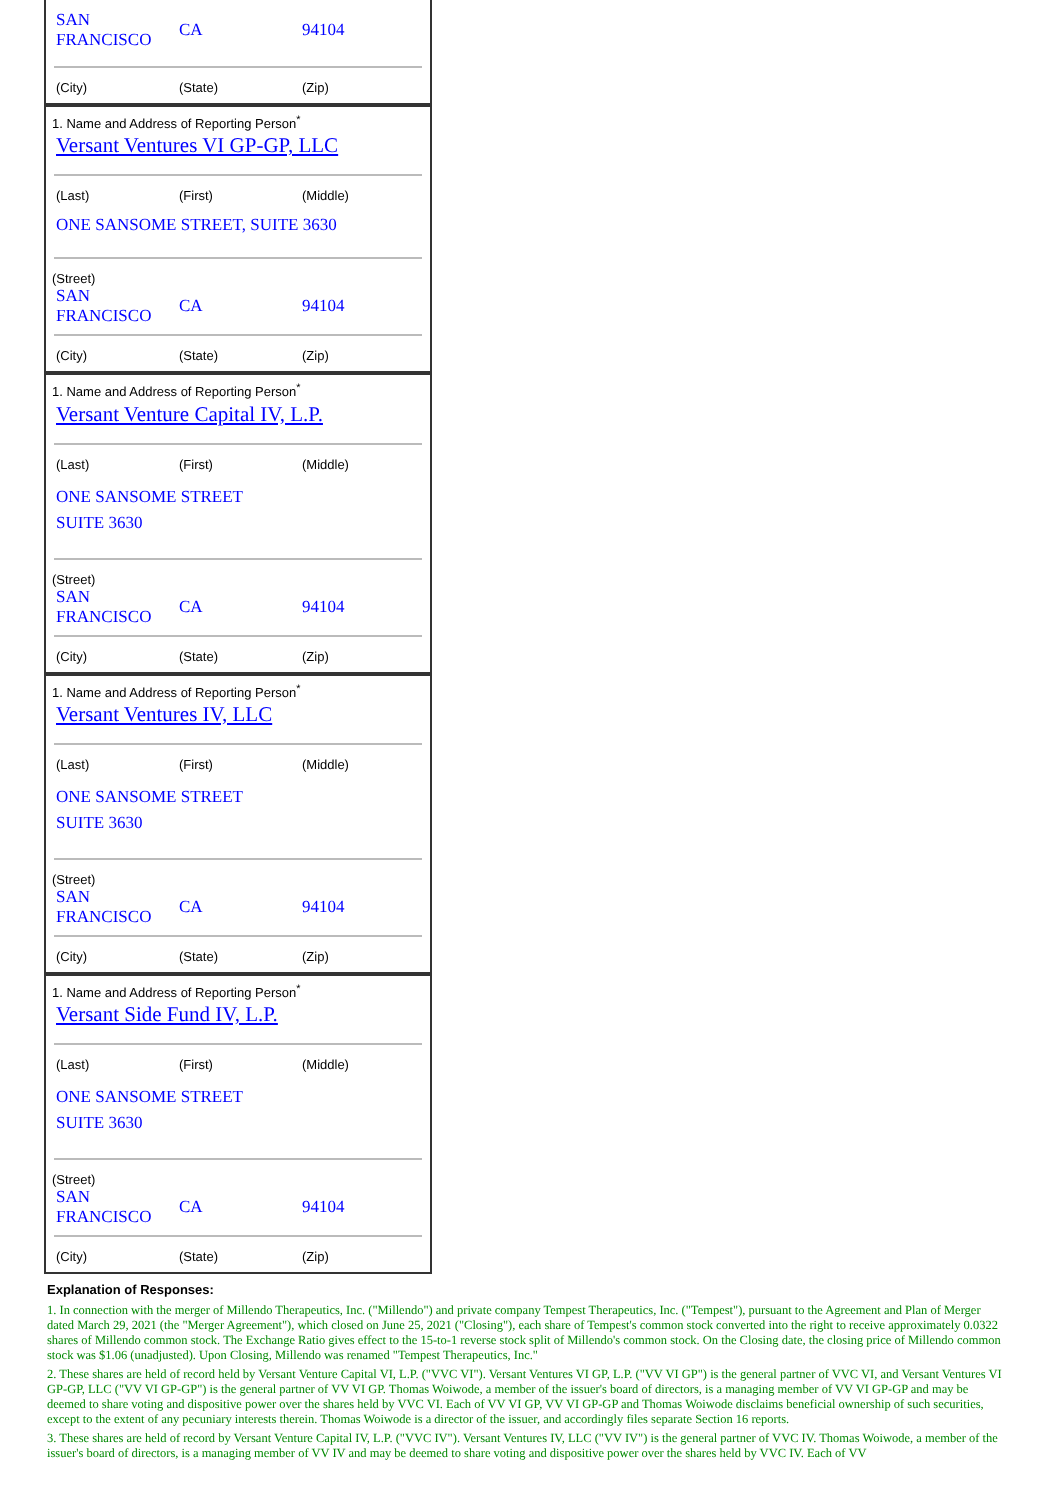SAN
FRANCISCO
CA 94104
(City) (State) (Zip)
1. Name and Address of Reporting Person<sup>*</sup>
Versant Ventures VI GP-GP, LLC
(Last) (First) (Middle)
ONE SANSOME STREET, SUITE 3630
(Street)
SAN
FRANCISCO
CA 94104
(City) (State) (Zip)
1. Name and Address of Reporting Person<sup>*</sup>
Versant Venture Capital IV, L.P.
(Last) (First) (Middle)
ONE SANSOME STREET
SUITE 3630
(Street)
SAN
FRANCISCO
CA 94104
(City) (State) (Zip)
1. Name and Address of Reporting Person<sup>*</sup>
Versant Ventures IV, LLC
(Last) (First) (Middle)
ONE SANSOME STREET
SUITE 3630
(Street)
SAN
FRANCISCO
CA 94104
(City) (State) (Zip)
1. Name and Address of Reporting Person<sup>*</sup>
Versant Side Fund IV, L.P.
(Last) (First) (Middle)
ONE SANSOME STREET
SUITE 3630
(Street)
SAN
FRANCISCO
CA 94104
(City) (State) (Zip)
Explanation of Responses:
1. In connection with the merger of Millendo Therapeutics, Inc. ("Millendo") and private company Tempest Therapeutics, Inc. ("Tempest"), pursuant to the Agreement and Plan of Merger dated March 29, 2021 (the "Merger Agreement"), which closed on June 25, 2021 ("Closing"), each share of Tempest's common stock converted into the right to receive approximately 0.0322 shares of Millendo common stock. The Exchange Ratio gives effect to the 15-to-1 reverse stock split of Millendo's common stock. On the Closing date, the closing price of Millendo common stock was $1.06 (unadjusted). Upon Closing, Millendo was renamed "Tempest Therapeutics, Inc."
2. These shares are held of record held by Versant Venture Capital VI, L.P. ("VVC VI"). Versant Ventures VI GP, L.P. ("VV VI GP") is the general partner of VVC VI, and Versant Ventures VI GP-GP, LLC ("VV VI GP-GP") is the general partner of VV VI GP. Thomas Woiwode, a member of the issuer's board of directors, is a managing member of VV VI GP-GP and may be deemed to share voting and dispositive power over the shares held by VVC VI. Each of VV VI GP, VV VI GP-GP and Thomas Woiwode disclaims beneficial ownership of such securities, except to the extent of any pecuniary interests therein. Thomas Woiwode is a director of the issuer, and accordingly files separate Section 16 reports.
3. These shares are held of record by Versant Venture Capital IV, L.P. ("VVC IV"). Versant Ventures IV, LLC ("VV IV") is the general partner of VVC IV. Thomas Woiwode, a member of the issuer's board of directors, is a managing member of VV IV and may be deemed to share voting and dispositive power over the shares held by VVC IV. Each of VV